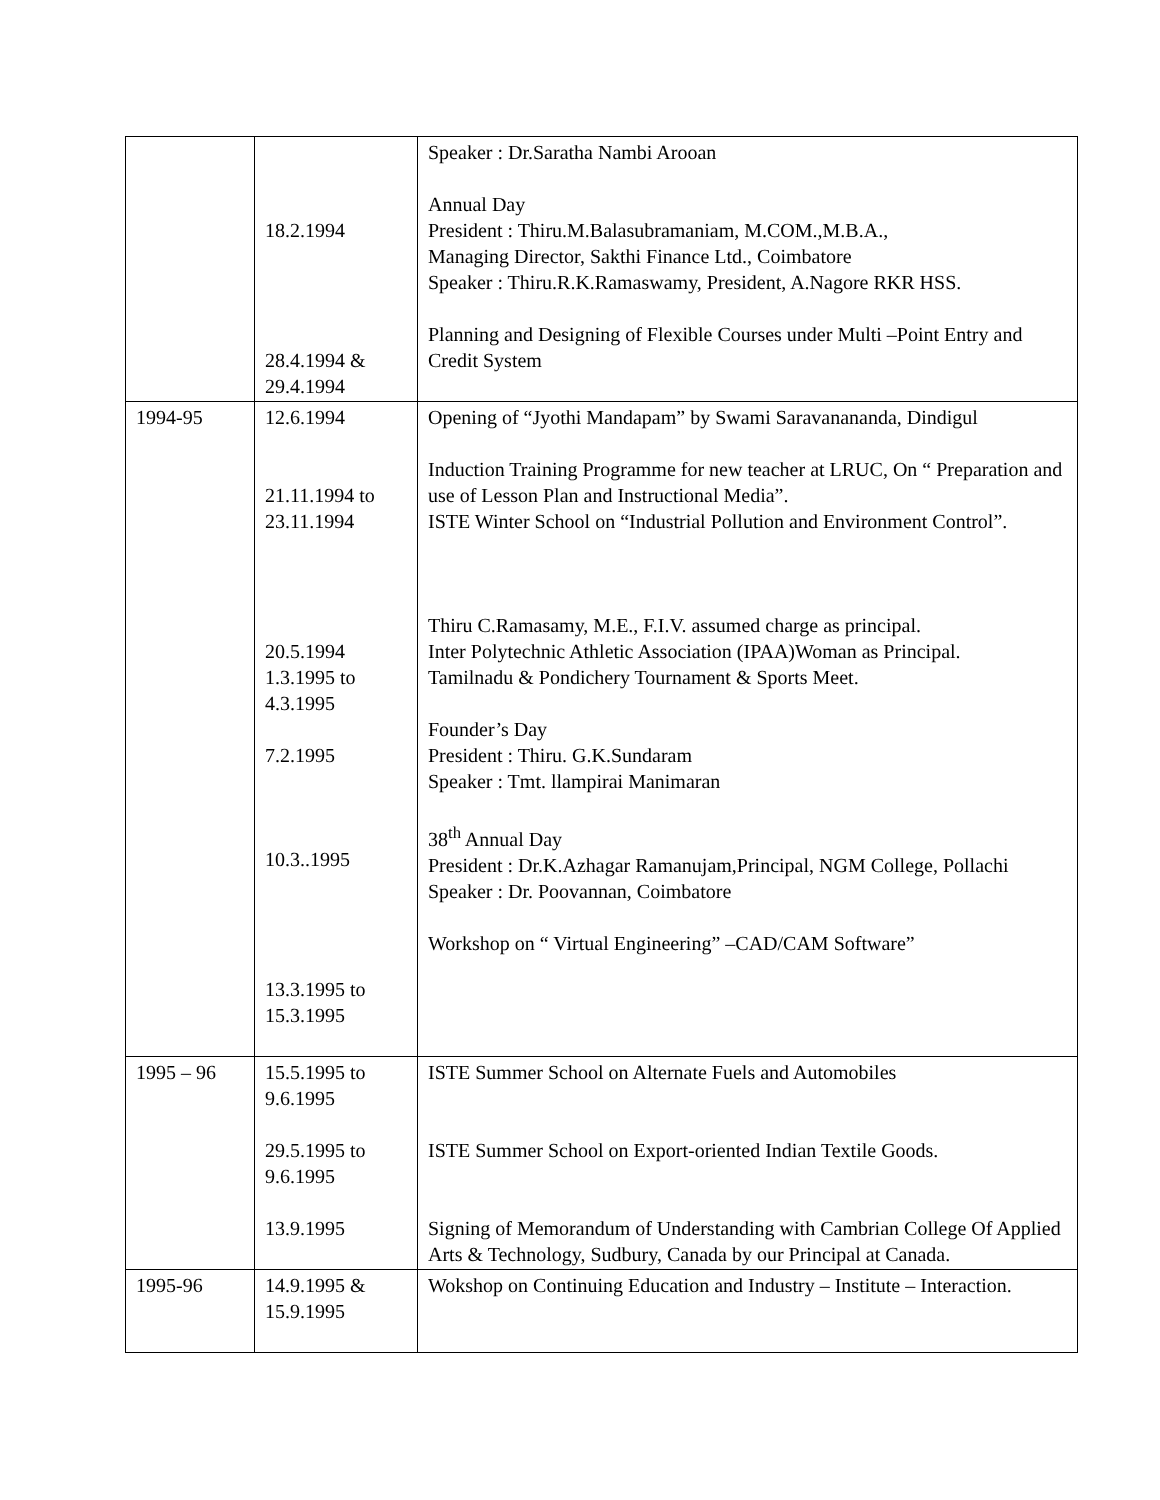| | 18.2.1994 28.4.1994 & 29.4.1994 | Speaker : Dr.Saratha Nambi Arooan Annual Day President : Thiru.M.Balasubramaniam, M.COM.,M.B.A., Managing Director, Sakthi Finance Ltd., Coimbatore Speaker : Thiru.R.K.Ramaswamy, President, A.Nagore RKR HSS. Planning and Designing of Flexible Courses under Multi –Point Entry and Credit System |
| 1994-95 | 12.6.1994 21.11.1994 to 23.11.1994 20.5.1994 1.3.1995 to 4.3.1995 7.2.1995 10.3..1995 13.3.1995 to 15.3.1995 | Opening of “Jyothi Mandapam” by Swami Saravanananda, Dindigul Induction Training Programme for new teacher at LRUC, On “ Preparation and use of Lesson Plan and Instructional Media”. ISTE Winter School on “Industrial Pollution and Environment Control”. Thiru C.Ramasamy, M.E., F.I.V. assumed charge as principal. Inter Polytechnic Athletic Association (IPAA)Woman as Principal. Tamilnadu & Pondichery Tournament & Sports Meet. Founder’s Day President : Thiru. G.K.Sundaram Speaker : Tmt. llampirai Manimaran 38<sup>th</sup> Annual Day President : Dr.K.Azhagar Ramanujam,Principal, NGM College, Pollachi Speaker : Dr. Poovannan, Coimbatore Workshop on “ Virtual Engineering” –CAD/CAM Software” |
| 1995 – 96 | 15.5.1995 to 9.6.1995 29.5.1995 to 9.6.1995 13.9.1995 | ISTE Summer School on Alternate Fuels and Automobiles ISTE Summer School on Export-oriented Indian Textile Goods. Signing of Memorandum of Understanding with Cambrian College Of Applied Arts & Technology, Sudbury, Canada by our Principal at Canada. |
| 1995-96 | 14.9.1995 & 15.9.1995 | Wokshop on Continuing Education and Industry – Institute – Interaction. |